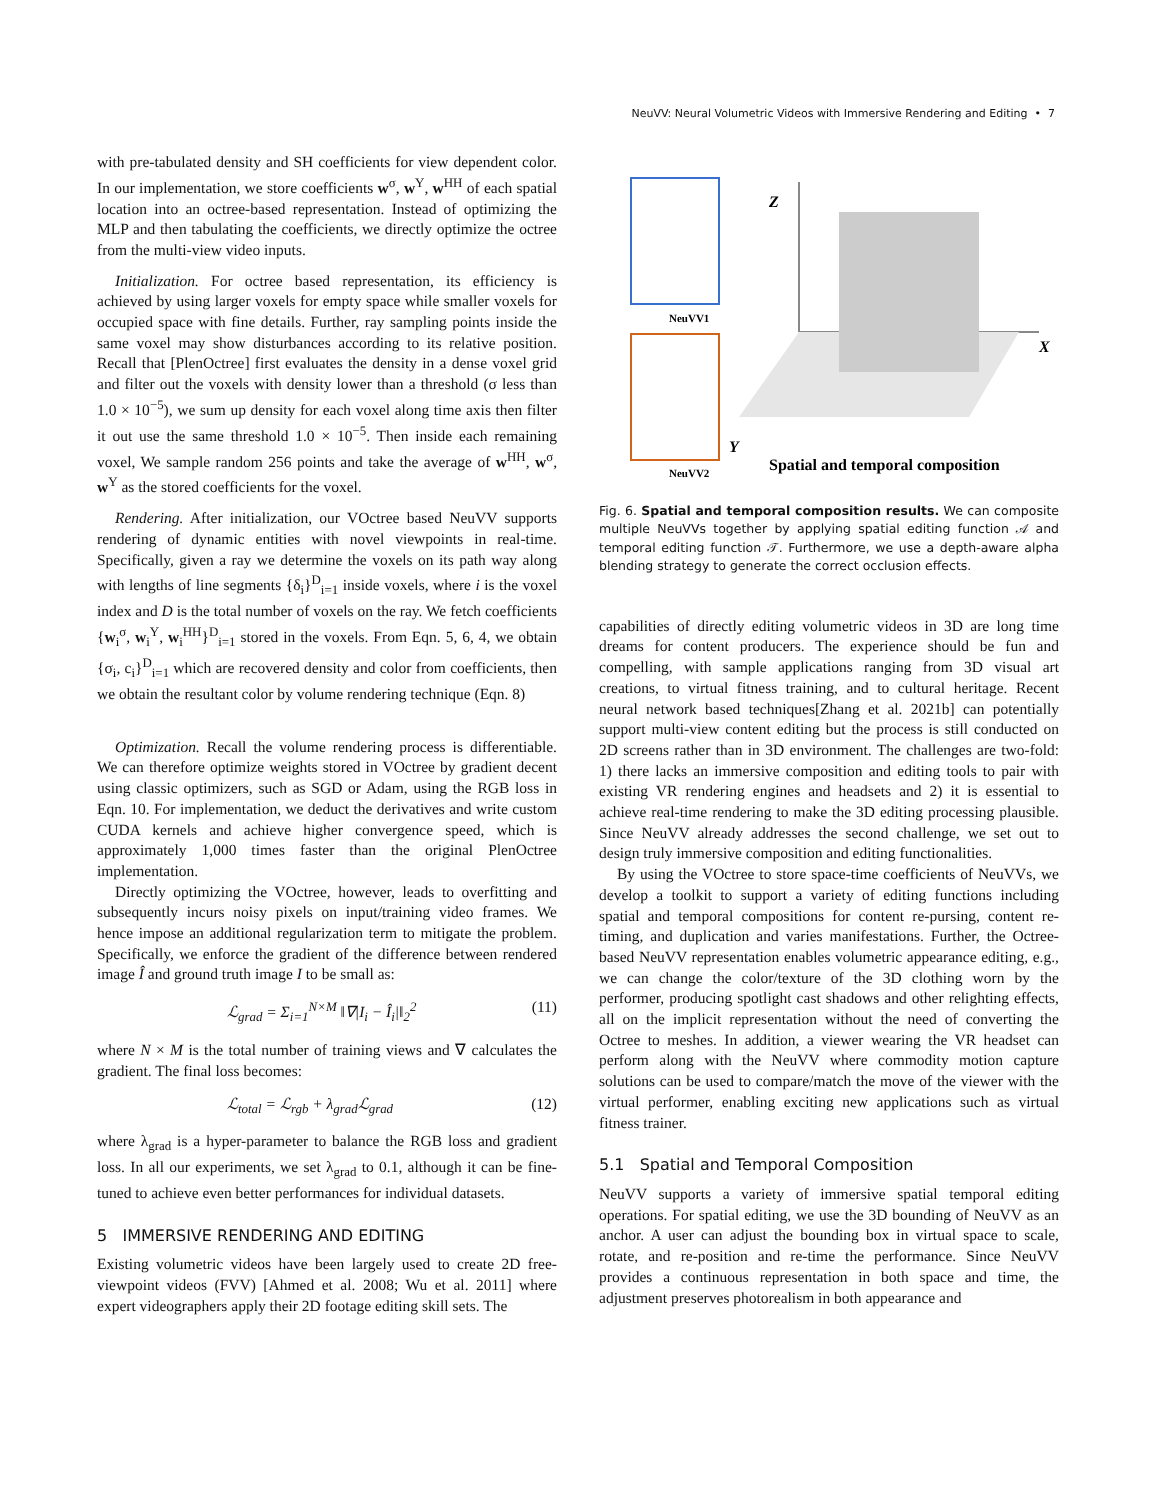NeuVV: Neural Volumetric Videos with Immersive Rendering and Editing • 7
with pre-tabulated density and SH coefficients for view dependent color. In our implementation, we store coefficients w<sup>σ</sup>, w<sup>Y</sup>, w<sup>HH</sup> of each spatial location into an octree-based representation. Instead of optimizing the MLP and then tabulating the coefficients, we directly optimize the octree from the multi-view video inputs.
Initialization. For octree based representation, its efficiency is achieved by using larger voxels for empty space while smaller voxels for occupied space with fine details. Further, ray sampling points inside the same voxel may show disturbances according to its relative position. Recall that [PlenOctree] first evaluates the density in a dense voxel grid and filter out the voxels with density lower than a threshold (σ less than 1.0 × 10<sup>−5</sup>), we sum up density for each voxel along time axis then filter it out use the same threshold 1.0 × 10<sup>−5</sup>. Then inside each remaining voxel, We sample random 256 points and take the average of w<sup>HH</sup>, w<sup>σ</sup>, w<sup>Y</sup> as the stored coefficients for the voxel.
Rendering. After initialization, our VOctree based NeuVV supports rendering of dynamic entities with novel viewpoints in real-time. Specifically, given a ray we determine the voxels on its path way along with lengths of line segments {δ<sub>i</sub>}<sup>D</sup><sub>i=1</sub> inside voxels, where i is the voxel index and D is the total number of voxels on the ray. We fetch coefficients {w<sub>i</sub><sup>σ</sup>, w<sub>i</sub><sup>Y</sup>, w<sub>i</sub><sup>HH</sup>}<sup>D</sup><sub>i=1</sub> stored in the voxels. From Eqn. 5, 6, 4, we obtain {σ<sub>i</sub>, c<sub>i</sub>}<sup>D</sup><sub>i=1</sub> which are recovered density and color from coefficients, then we obtain the resultant color by volume rendering technique (Eqn. 8)
Optimization. Recall the volume rendering process is differentiable. We can therefore optimize weights stored in VOctree by gradient decent using classic optimizers, such as SGD or Adam, using the RGB loss in Eqn. 10. For implementation, we deduct the derivatives and write custom CUDA kernels and achieve higher convergence speed, which is approximately 1,000 times faster than the original PlenOctree implementation.
Directly optimizing the VOctree, however, leads to overfitting and subsequently incurs noisy pixels on input/training video frames. We hence impose an additional regularization term to mitigate the problem. Specifically, we enforce the gradient of the difference between rendered image Î and ground truth image I to be small as:
ℒ<sub>grad</sub> = Σ<sub>i=1</sub><sup>N×M</sup> ‖∇|I<sub>i</sub> − Î<sub>i</sub>|‖<sub>2</sub><sup>2</sup> (11)
where N × M is the total number of training views and ∇ calculates the gradient. The final loss becomes:
ℒ<sub>total</sub> = ℒ<sub>rgb</sub> + λ<sub>grad</sub>ℒ<sub>grad</sub> (12)
where λ<sub>grad</sub> is a hyper-parameter to balance the RGB loss and gradient loss. In all our experiments, we set λ<sub>grad</sub> to 0.1, although it can be fine-tuned to achieve even better performances for individual datasets.
5 IMMERSIVE RENDERING AND EDITING
Existing volumetric videos have been largely used to create 2D free-viewpoint videos (FVV) [Ahmed et al. 2008; Wu et al. 2011] where expert videographers apply their 2D footage editing skill sets. The
NeuVV1
NeuVV2
Z
X
Y
Spatial and temporal composition
Fig. 6. Spatial and temporal composition results. We can composite multiple NeuVVs together by applying spatial editing function 𝒜 and temporal editing function 𝒯. Furthermore, we use a depth-aware alpha blending strategy to generate the correct occlusion effects.
capabilities of directly editing volumetric videos in 3D are long time dreams for content producers. The experience should be fun and compelling, with sample applications ranging from 3D visual art creations, to virtual fitness training, and to cultural heritage. Recent neural network based techniques[Zhang et al. 2021b] can potentially support multi-view content editing but the process is still conducted on 2D screens rather than in 3D environment. The challenges are two-fold: 1) there lacks an immersive composition and editing tools to pair with existing VR rendering engines and headsets and 2) it is essential to achieve real-time rendering to make the 3D editing processing plausible. Since NeuVV already addresses the second challenge, we set out to design truly immersive composition and editing functionalities.
By using the VOctree to store space-time coefficients of NeuVVs, we develop a toolkit to support a variety of editing functions including spatial and temporal compositions for content re-pursing, content re-timing, and duplication and varies manifestations. Further, the Octree-based NeuVV representation enables volumetric appearance editing, e.g., we can change the color/texture of the 3D clothing worn by the performer, producing spotlight cast shadows and other relighting effects, all on the implicit representation without the need of converting the Octree to meshes. In addition, a viewer wearing the VR headset can perform along with the NeuVV where commodity motion capture solutions can be used to compare/match the move of the viewer with the virtual performer, enabling exciting new applications such as virtual fitness trainer.
5.1 Spatial and Temporal Composition
NeuVV supports a variety of immersive spatial temporal editing operations. For spatial editing, we use the 3D bounding of NeuVV as an anchor. A user can adjust the bounding box in virtual space to scale, rotate, and re-position and re-time the performance. Since NeuVV provides a continuous representation in both space and time, the adjustment preserves photorealism in both appearance and